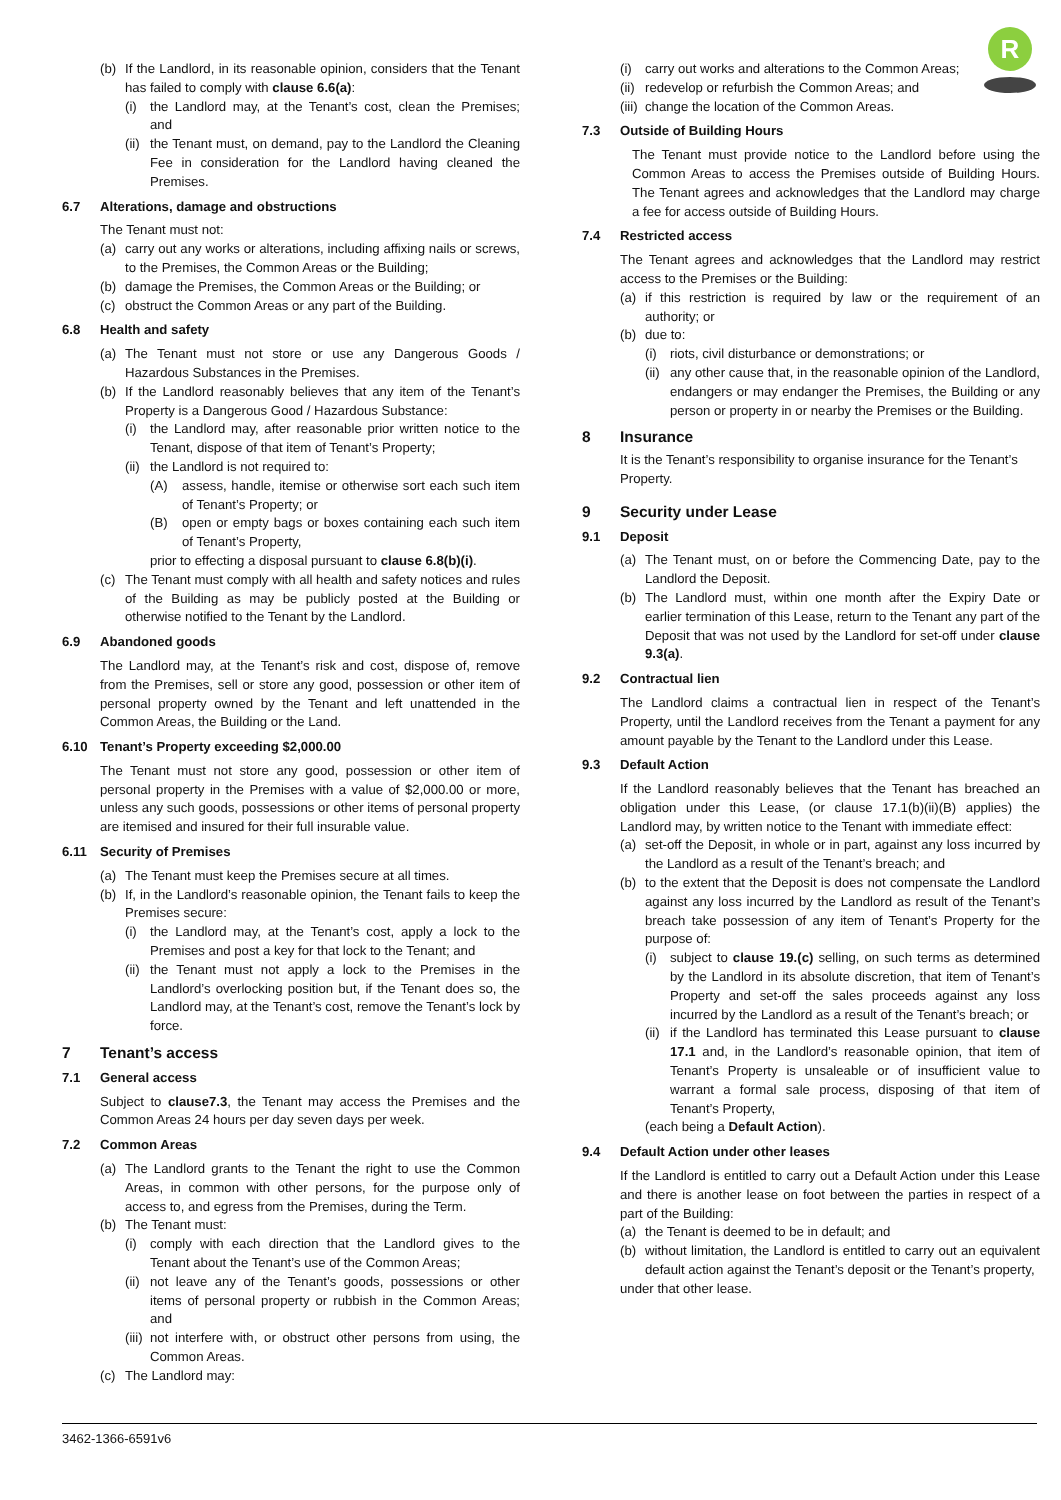R
(b) If the Landlord, in its reasonable opinion, considers that the Tenant has failed to comply with clause 6.6(a):
(i) the Landlord may, at the Tenant’s cost, clean the Premises; and
(ii) the Tenant must, on demand, pay to the Landlord the Cleaning Fee in consideration for the Landlord having cleaned the Premises.
6.7 Alterations, damage and obstructions
The Tenant must not:
(a) carry out any works or alterations, including affixing nails or screws, to the Premises, the Common Areas or the Building;
(b) damage the Premises, the Common Areas or the Building; or
(c) obstruct the Common Areas or any part of the Building.
6.8 Health and safety
(a) The Tenant must not store or use any Dangerous Goods / Hazardous Substances in the Premises.
(b) If the Landlord reasonably believes that any item of the Tenant’s Property is a Dangerous Good / Hazardous Substance:
(i) the Landlord may, after reasonable prior written notice to the Tenant, dispose of that item of Tenant’s Property;
(ii) the Landlord is not required to:
(A) assess, handle, itemise or otherwise sort each such item of Tenant’s Property; or
(B) open or empty bags or boxes containing each such item of Tenant’s Property,
prior to effecting a disposal pursuant to clause 6.8(b)(i).
(c) The Tenant must comply with all health and safety notices and rules of the Building as may be publicly posted at the Building or otherwise notified to the Tenant by the Landlord.
6.9 Abandoned goods
The Landlord may, at the Tenant’s risk and cost, dispose of, remove from the Premises, sell or store any good, possession or other item of personal property owned by the Tenant and left unattended in the Common Areas, the Building or the Land.
6.10 Tenant’s Property exceeding $2,000.00
The Tenant must not store any good, possession or other item of personal property in the Premises with a value of $2,000.00 or more, unless any such goods, possessions or other items of personal property are itemised and insured for their full insurable value.
6.11 Security of Premises
(a) The Tenant must keep the Premises secure at all times.
(b) If, in the Landlord’s reasonable opinion, the Tenant fails to keep the Premises secure:
(i) the Landlord may, at the Tenant’s cost, apply a lock to the Premises and post a key for that lock to the Tenant; and
(ii) the Tenant must not apply a lock to the Premises in the Landlord’s overlocking position but, if the Tenant does so, the Landlord may, at the Tenant’s cost, remove the Tenant’s lock by force.
7 Tenant’s access
7.1 General access
Subject to clause7.3, the Tenant may access the Premises and the Common Areas 24 hours per day seven days per week.
7.2 Common Areas
(a) The Landlord grants to the Tenant the right to use the Common Areas, in common with other persons, for the purpose only of access to, and egress from the Premises, during the Term.
(b) The Tenant must:
(i) comply with each direction that the Landlord gives to the Tenant about the Tenant’s use of the Common Areas;
(ii) not leave any of the Tenant’s goods, possessions or other items of personal property or rubbish in the Common Areas; and
(iii) not interfere with, or obstruct other persons from using, the Common Areas.
(c) The Landlord may:
(i) carry out works and alterations to the Common Areas;
(ii) redevelop or refurbish the Common Areas; and
(iii) change the location of the Common Areas.
7.3 Outside of Building Hours
The Tenant must provide notice to the Landlord before using the Common Areas to access the Premises outside of Building Hours. The Tenant agrees and acknowledges that the Landlord may charge a fee for access outside of Building Hours.
7.4 Restricted access
The Tenant agrees and acknowledges that the Landlord may restrict access to the Premises or the Building:
(a) if this restriction is required by law or the requirement of an authority; or
(b) due to:
(i) riots, civil disturbance or demonstrations; or
(ii) any other cause that, in the reasonable opinion of the Landlord, endangers or may endanger the Premises, the Building or any person or property in or nearby the Premises or the Building.
8 Insurance
It is the Tenant’s responsibility to organise insurance for the Tenant’s Property.
9 Security under Lease
9.1 Deposit
(a) The Tenant must, on or before the Commencing Date, pay to the Landlord the Deposit.
(b) The Landlord must, within one month after the Expiry Date or earlier termination of this Lease, return to the Tenant any part of the Deposit that was not used by the Landlord for set-off under clause 9.3(a).
9.2 Contractual lien
The Landlord claims a contractual lien in respect of the Tenant’s Property, until the Landlord receives from the Tenant a payment for any amount payable by the Tenant to the Landlord under this Lease.
9.3 Default Action
If the Landlord reasonably believes that the Tenant has breached an obligation under this Lease, (or clause 17.1(b)(ii)(B) applies) the Landlord may, by written notice to the Tenant with immediate effect:
(a) set-off the Deposit, in whole or in part, against any loss incurred by the Landlord as a result of the Tenant’s breach; and
(b) to the extent that the Deposit is does not compensate the Landlord against any loss incurred by the Landlord as result of the Tenant’s breach take possession of any item of Tenant’s Property for the purpose of:
(i) subject to clause 19.(c) selling, on such terms as determined by the Landlord in its absolute discretion, that item of Tenant’s Property and set-off the sales proceeds against any loss incurred by the Landlord as a result of the Tenant’s breach; or
(ii) if the Landlord has terminated this Lease pursuant to clause 17.1 and, in the Landlord’s reasonable opinion, that item of Tenant’s Property is unsaleable or of insufficient value to warrant a formal sale process, disposing of that item of Tenant’s Property,
(each being a Default Action).
9.4 Default Action under other leases
If the Landlord is entitled to carry out a Default Action under this Lease and there is another lease on foot between the parties in respect of a part of the Building:
(a) the Tenant is deemed to be in default; and
(b) without limitation, the Landlord is entitled to carry out an equivalent default action against the Tenant’s deposit or the Tenant’s property,
under that other lease.
3462-1366-6591v6